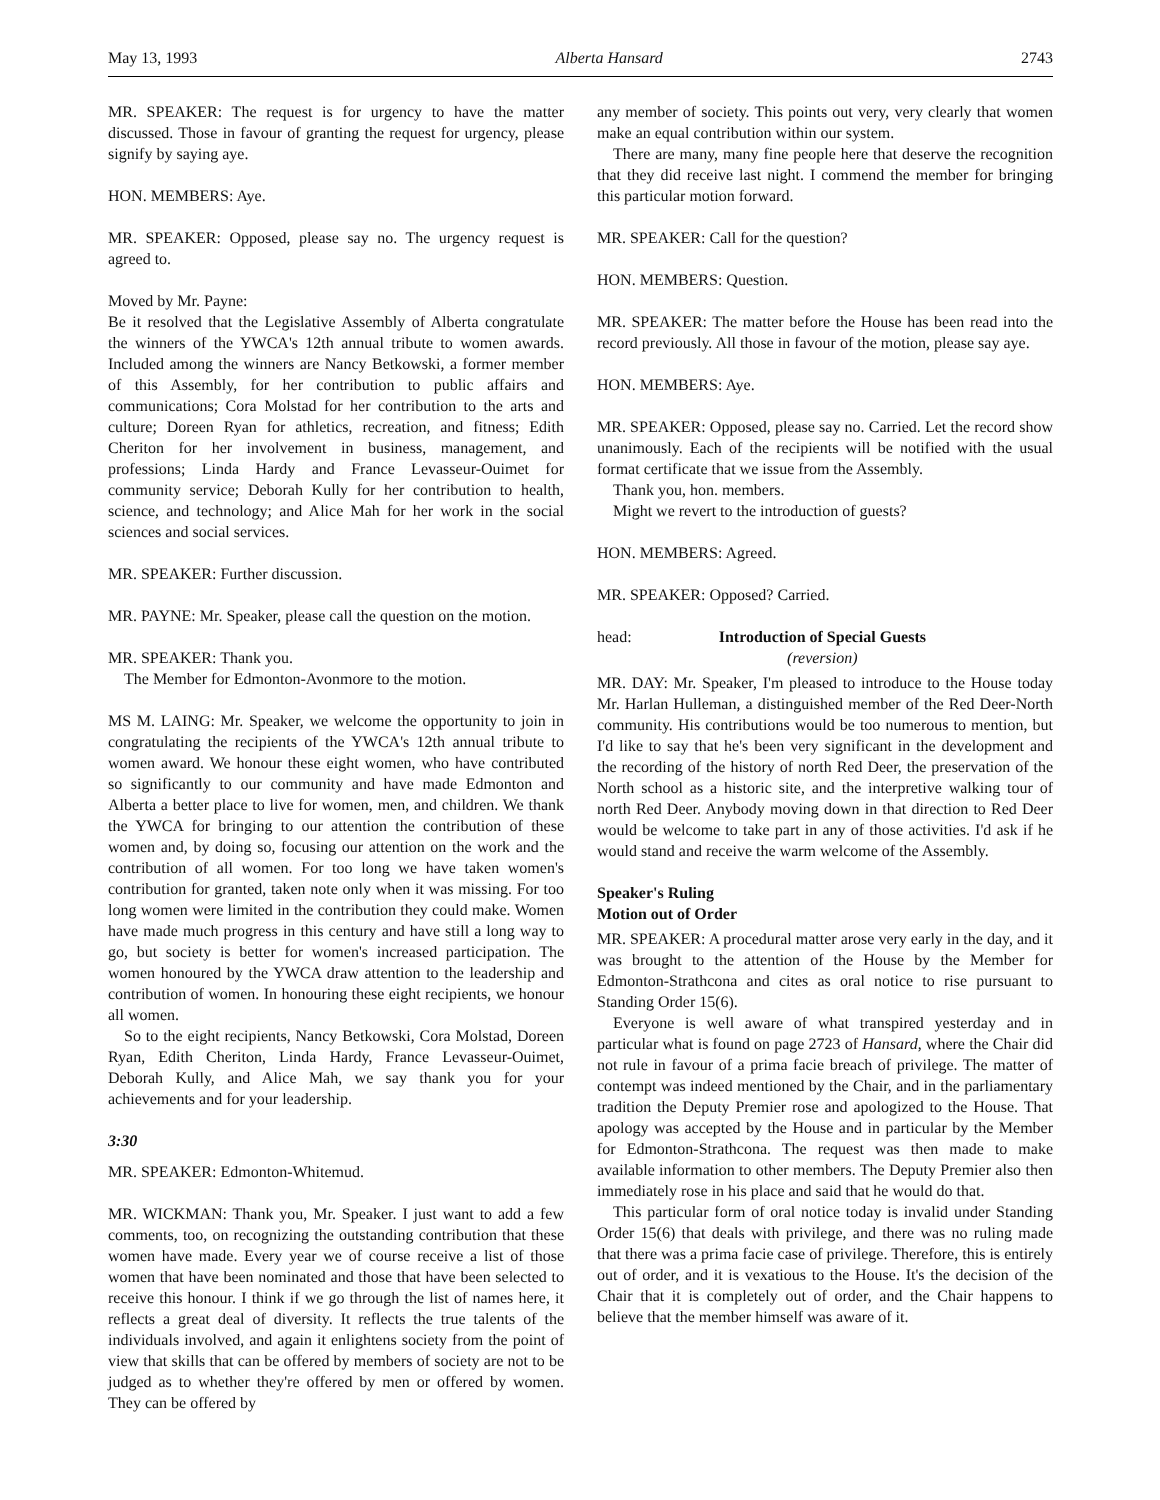May 13, 1993 Alberta Hansard 2743
MR. SPEAKER: The request is for urgency to have the matter discussed. Those in favour of granting the request for urgency, please signify by saying aye.
HON. MEMBERS: Aye.
MR. SPEAKER: Opposed, please say no. The urgency request is agreed to.
Moved by Mr. Payne:
Be it resolved that the Legislative Assembly of Alberta congratulate the winners of the YWCA's 12th annual tribute to women awards. Included among the winners are Nancy Betkowski, a former member of this Assembly, for her contribution to public affairs and communications; Cora Molstad for her contribution to the arts and culture; Doreen Ryan for athletics, recreation, and fitness; Edith Cheriton for her involvement in business, management, and professions; Linda Hardy and France Levasseur-Ouimet for community service; Deborah Kully for her contribution to health, science, and technology; and Alice Mah for her work in the social sciences and social services.
MR. SPEAKER: Further discussion.
MR. PAYNE: Mr. Speaker, please call the question on the motion.
MR. SPEAKER: Thank you.
The Member for Edmonton-Avonmore to the motion.
MS M. LAING: Mr. Speaker, we welcome the opportunity to join in congratulating the recipients of the YWCA's 12th annual tribute to women award. We honour these eight women, who have contributed so significantly to our community and have made Edmonton and Alberta a better place to live for women, men, and children. We thank the YWCA for bringing to our attention the contribution of these women and, by doing so, focusing our attention on the work and the contribution of all women. For too long we have taken women's contribution for granted, taken note only when it was missing. For too long women were limited in the contribution they could make. Women have made much progress in this century and have still a long way to go, but society is better for women's increased participation. The women honoured by the YWCA draw attention to the leadership and contribution of women. In honouring these eight recipients, we honour all women.
So to the eight recipients, Nancy Betkowski, Cora Molstad, Doreen Ryan, Edith Cheriton, Linda Hardy, France Levasseur-Ouimet, Deborah Kully, and Alice Mah, we say thank you for your achievements and for your leadership.
3:30
MR. SPEAKER: Edmonton-Whitemud.
MR. WICKMAN: Thank you, Mr. Speaker. I just want to add a few comments, too, on recognizing the outstanding contribution that these women have made. Every year we of course receive a list of those women that have been nominated and those that have been selected to receive this honour. I think if we go through the list of names here, it reflects a great deal of diversity. It reflects the true talents of the individuals involved, and again it enlightens society from the point of view that skills that can be offered by members of society are not to be judged as to whether they're offered by men or offered by women. They can be offered by
any member of society. This points out very, very clearly that women make an equal contribution within our system.
There are many, many fine people here that deserve the recognition that they did receive last night. I commend the member for bringing this particular motion forward.
MR. SPEAKER: Call for the question?
HON. MEMBERS: Question.
MR. SPEAKER: The matter before the House has been read into the record previously. All those in favour of the motion, please say aye.
HON. MEMBERS: Aye.
MR. SPEAKER: Opposed, please say no. Carried. Let the record show unanimously. Each of the recipients will be notified with the usual format certificate that we issue from the Assembly.
Thank you, hon. members.
Might we revert to the introduction of guests?
HON. MEMBERS: Agreed.
MR. SPEAKER: Opposed? Carried.
head: Introduction of Special Guests
(reversion)
MR. DAY: Mr. Speaker, I'm pleased to introduce to the House today Mr. Harlan Hulleman, a distinguished member of the Red Deer-North community. His contributions would be too numerous to mention, but I'd like to say that he's been very significant in the development and the recording of the history of north Red Deer, the preservation of the North school as a historic site, and the interpretive walking tour of north Red Deer. Anybody moving down in that direction to Red Deer would be welcome to take part in any of those activities. I'd ask if he would stand and receive the warm welcome of the Assembly.
Speaker's Ruling
Motion out of Order
MR. SPEAKER: A procedural matter arose very early in the day, and it was brought to the attention of the House by the Member for Edmonton-Strathcona and cites as oral notice to rise pursuant to Standing Order 15(6).
Everyone is well aware of what transpired yesterday and in particular what is found on page 2723 of Hansard, where the Chair did not rule in favour of a prima facie breach of privilege. The matter of contempt was indeed mentioned by the Chair, and in the parliamentary tradition the Deputy Premier rose and apologized to the House. That apology was accepted by the House and in particular by the Member for Edmonton-Strathcona. The request was then made to make available information to other members. The Deputy Premier also then immediately rose in his place and said that he would do that.
This particular form of oral notice today is invalid under Standing Order 15(6) that deals with privilege, and there was no ruling made that there was a prima facie case of privilege. Therefore, this is entirely out of order, and it is vexatious to the House. It's the decision of the Chair that it is completely out of order, and the Chair happens to believe that the member himself was aware of it.